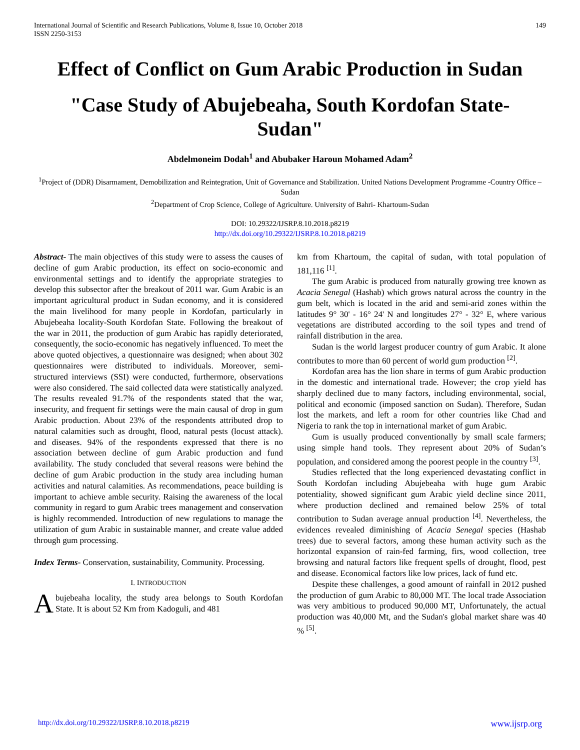International Journal of Scientific and Research Publications, Volume 8, Issue 10, October 2018
ISSN 2250-3153
149
Effect of Conflict on Gum Arabic Production in Sudan
"Case Study of Abujebeaha, South Kordofan State- Sudan"
Abdelmoneim Dodah<sup>1</sup> and Abubaker Haroun Mohamed Adam<sup>2</sup>
<sup>1</sup> Project of (DDR) Disarmament, Demobilization and Reintegration, Unit of Governance and Stabilization. United Nations Development Programme -Country Office –Sudan
<sup>2</sup> Department of Crop Science, College of Agriculture. University of Bahri- Khartoum-Sudan
DOI: 10.29322/IJSRP.8.10.2018.p8219
http://dx.doi.org/10.29322/IJSRP.8.10.2018.p8219
Abstract- The main objectives of this study were to assess the causes of decline of gum Arabic production, its effect on socio-economic and environmental settings and to identify the appropriate strategies to develop this subsector after the breakout of 2011 war. Gum Arabic is an important agricultural product in Sudan economy, and it is considered the main livelihood for many people in Kordofan, particularly in Abujebeaha locality-South Kordofan State. Following the breakout of the war in 2011, the production of gum Arabic has rapidly deteriorated, consequently, the socio-economic has negatively influenced. To meet the above quoted objectives, a questionnaire was designed; when about 302 questionnaires were distributed to individuals. Moreover, semi-structured interviews (SSI) were conducted, furthermore, observations were also considered. The said collected data were statistically analyzed. The results revealed 91.7% of the respondents stated that the war, insecurity, and frequent fir settings were the main causal of drop in gum Arabic production. About 23% of the respondents attributed drop to natural calamities such as drought, flood, natural pests (locust attack). and diseases. 94% of the respondents expressed that there is no association between decline of gum Arabic production and fund availability. The study concluded that several reasons were behind the decline of gum Arabic production in the study area including human activities and natural calamities. As recommendations, peace building is important to achieve amble security. Raising the awareness of the local community in regard to gum Arabic trees management and conservation is highly recommended. Introduction of new regulations to manage the utilization of gum Arabic in sustainable manner, and create value added through gum processing.
Index Terms- Conservation, sustainability, Community. Processing.
I. INTRODUCTION
Abujebeaha locality, the study area belongs to South Kordofan State. It is about 52 Km from Kadoguli, and 481
km from Khartoum, the capital of sudan, with total population of 181,116 <sup>[1]</sup>.
The gum Arabic is produced from naturally growing tree known as Acacia Senegal (Hashab) which grows natural across the country in the gum belt, which is located in the arid and semi-arid zones within the latitudes 9° 30' - 16° 24' N and longitudes 27° - 32° E, where various vegetations are distributed according to the soil types and trend of rainfall distribution in the area.
Sudan is the world largest producer country of gum Arabic. It alone contributes to more than 60 percent of world gum production <sup>[2]</sup>.
Kordofan area has the lion share in terms of gum Arabic production in the domestic and international trade. However; the crop yield has sharply declined due to many factors, including environmental, social, political and economic (imposed sanction on Sudan). Therefore, Sudan lost the markets, and left a room for other countries like Chad and Nigeria to rank the top in international market of gum Arabic.
Gum is usually produced conventionally by small scale farmers; using simple hand tools. They represent about 20% of Sudan’s population, and considered among the poorest people in the country <sup>[3]</sup>.
Studies reflected that the long experienced devastating conflict in South Kordofan including Abujebeaha with huge gum Arabic potentiality, showed significant gum Arabic yield decline since 2011, where production declined and remained below 25% of total contribution to Sudan average annual production <sup>[4]</sup>. Nevertheless, the evidences revealed diminishing of Acacia Senegal species (Hashab trees) due to several factors, among these human activity such as the horizontal expansion of rain-fed farming, firs, wood collection, tree browsing and natural factors like frequent spells of drought, flood, pest and disease. Economical factors like low prices, lack of fund etc.
Despite these challenges, a good amount of rainfall in 2012 pushed the production of gum Arabic to 80,000 MT. The local trade Association was very ambitious to produced 90,000 MT, Unfortunately, the actual production was 40,000 Mt, and the Sudan's global market share was 40 % <sup>[5]</sup>.
http://dx.doi.org/10.29322/IJSRP.8.10.2018.p8219 www.ijsrp.org